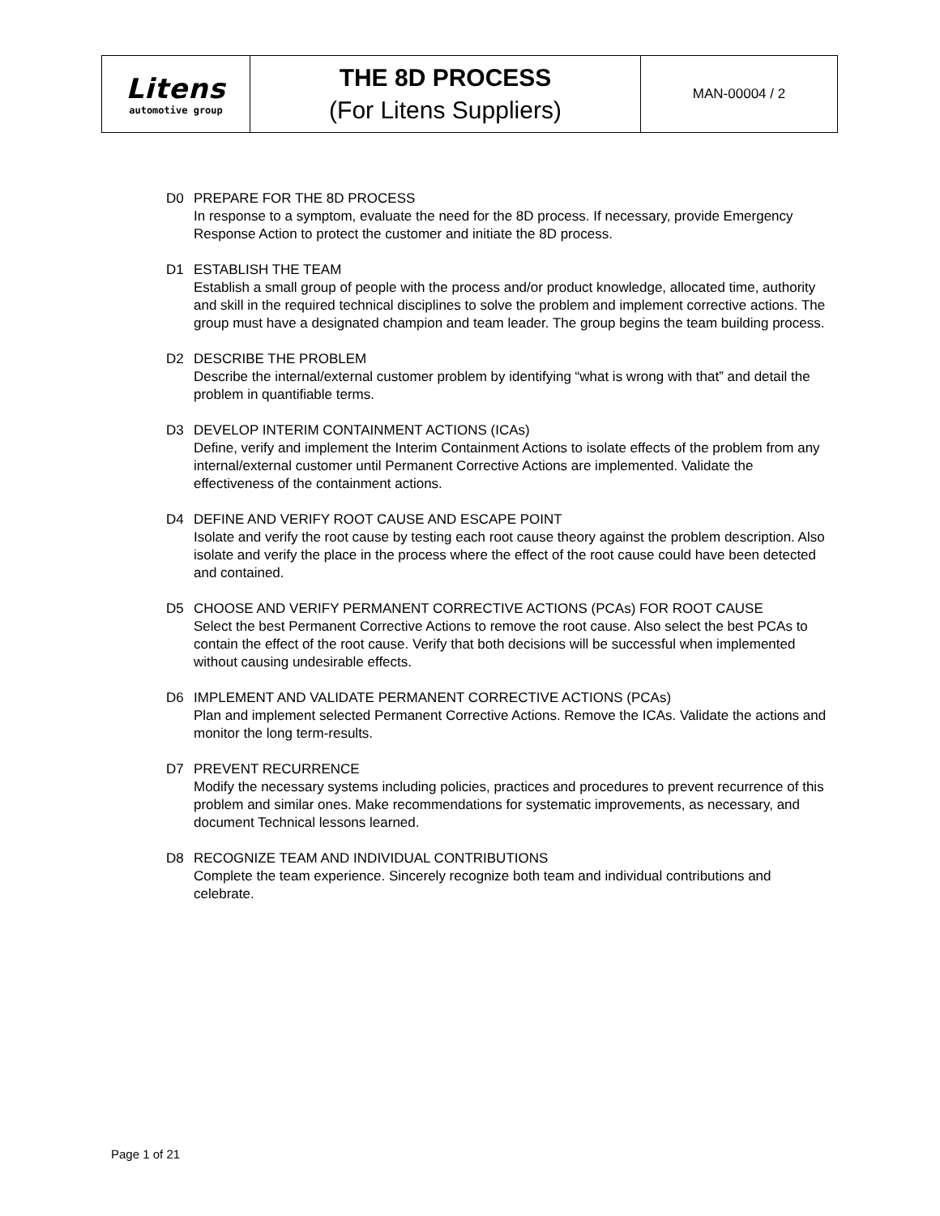| Litens automotive group | THE 8D PROCESS (For Litens Suppliers) | MAN-00004 / 2 |
D0 PREPARE FOR THE 8D PROCESS
In response to a symptom, evaluate the need for the 8D process. If necessary, provide Emergency Response Action to protect the customer and initiate the 8D process.
D1 ESTABLISH THE TEAM
Establish a small group of people with the process and/or product knowledge, allocated time, authority and skill in the required technical disciplines to solve the problem and implement corrective actions. The group must have a designated champion and team leader. The group begins the team building process.
D2 DESCRIBE THE PROBLEM
Describe the internal/external customer problem by identifying “what is wrong with that” and detail the problem in quantifiable terms.
D3 DEVELOP INTERIM CONTAINMENT ACTIONS (ICAs)
Define, verify and implement the Interim Containment Actions to isolate effects of the problem from any internal/external customer until Permanent Corrective Actions are implemented. Validate the effectiveness of the containment actions.
D4 DEFINE AND VERIFY ROOT CAUSE AND ESCAPE POINT
Isolate and verify the root cause by testing each root cause theory against the problem description. Also isolate and verify the place in the process where the effect of the root cause could have been detected and contained.
D5 CHOOSE AND VERIFY PERMANENT CORRECTIVE ACTIONS (PCAs) FOR ROOT CAUSE
Select the best Permanent Corrective Actions to remove the root cause. Also select the best PCAs to contain the effect of the root cause. Verify that both decisions will be successful when implemented without causing undesirable effects.
D6 IMPLEMENT AND VALIDATE PERMANENT CORRECTIVE ACTIONS (PCAs)
Plan and implement selected Permanent Corrective Actions. Remove the ICAs. Validate the actions and monitor the long term-results.
D7 PREVENT RECURRENCE
Modify the necessary systems including policies, practices and procedures to prevent recurrence of this problem and similar ones. Make recommendations for systematic improvements, as necessary, and document Technical lessons learned.
D8 RECOGNIZE TEAM AND INDIVIDUAL CONTRIBUTIONS
Complete the team experience. Sincerely recognize both team and individual contributions and celebrate.
Page 1 of 21